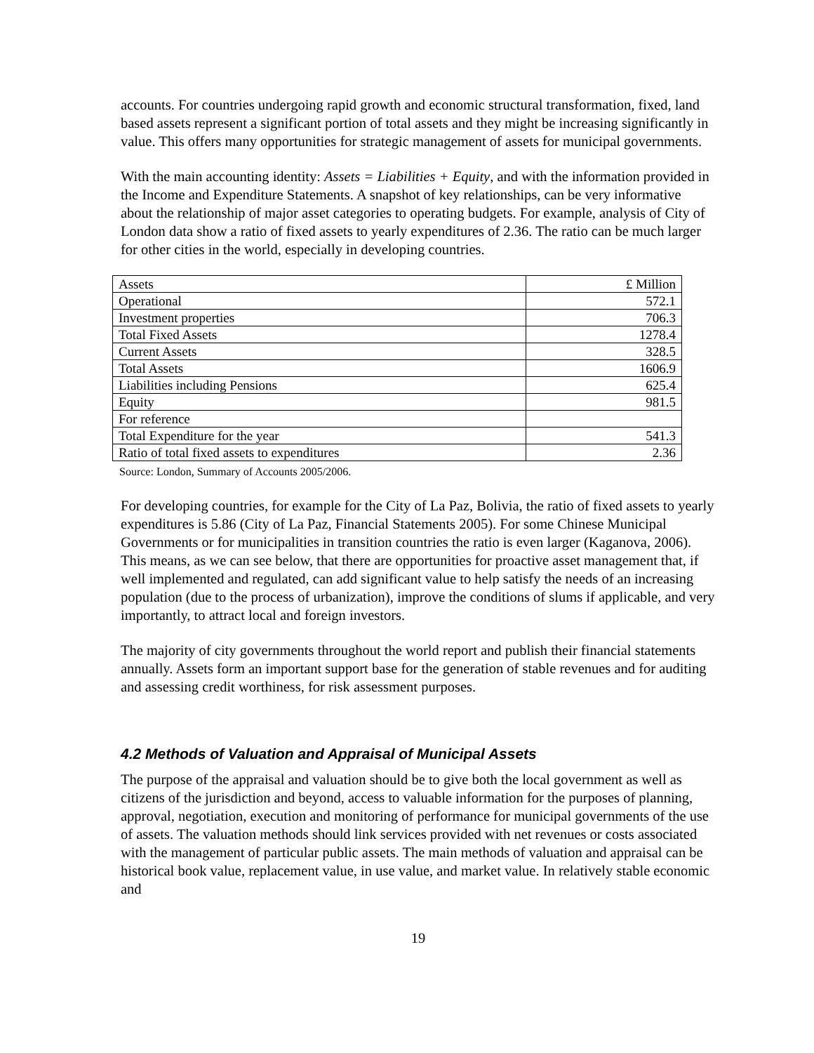accounts. For countries undergoing rapid growth and economic structural transformation, fixed, land based assets represent a significant portion of total assets and they might be increasing significantly in value. This offers many opportunities for strategic management of assets for municipal governments.
With the main accounting identity: Assets = Liabilities + Equity, and with the information provided in the Income and Expenditure Statements. A snapshot of key relationships, can be very informative about the relationship of major asset categories to operating budgets. For example, analysis of City of London data show a ratio of fixed assets to yearly expenditures of 2.36. The ratio can be much larger for other cities in the world, especially in developing countries.
| Assets | £ Million |
| Operational | 572.1 |
| Investment properties | 706.3 |
| Total Fixed Assets | 1278.4 |
| Current Assets | 328.5 |
| Total Assets | 1606.9 |
| Liabilities including Pensions | 625.4 |
| Equity | 981.5 |
| For reference | |
| Total Expenditure for the year | 541.3 |
| Ratio of total fixed assets to expenditures | 2.36 |
Source: London, Summary of Accounts 2005/2006.
For developing countries, for example for the City of La Paz, Bolivia, the ratio of fixed assets to yearly expenditures is 5.86 (City of La Paz, Financial Statements 2005). For some Chinese Municipal Governments or for municipalities in transition countries the ratio is even larger (Kaganova, 2006). This means, as we can see below, that there are opportunities for proactive asset management that, if well implemented and regulated, can add significant value to help satisfy the needs of an increasing population (due to the process of urbanization), improve the conditions of slums if applicable, and very importantly, to attract local and foreign investors.
The majority of city governments throughout the world report and publish their financial statements annually. Assets form an important support base for the generation of stable revenues and for auditing and assessing credit worthiness, for risk assessment purposes.
4.2 Methods of Valuation and Appraisal of Municipal Assets
The purpose of the appraisal and valuation should be to give both the local government as well as citizens of the jurisdiction and beyond, access to valuable information for the purposes of planning, approval, negotiation, execution and monitoring of performance for municipal governments of the use of assets. The valuation methods should link services provided with net revenues or costs associated with the management of particular public assets. The main methods of valuation and appraisal can be historical book value, replacement value, in use value, and market value. In relatively stable economic and
19